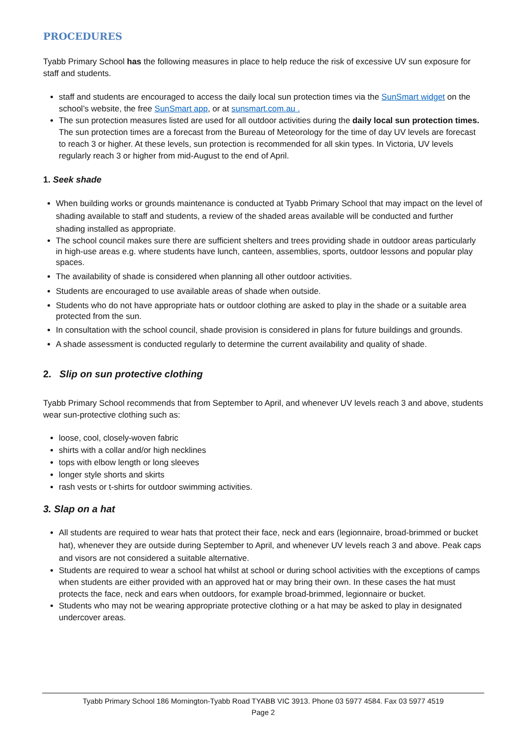PROCEDURES
Tyabb Primary School has the following measures in place to help reduce the risk of excessive UV sun exposure for staff and students.
staff and students are encouraged to access the daily local sun protection times via the SunSmart widget on the school’s website, the free SunSmart app, or at sunsmart.com.au .
The sun protection measures listed are used for all outdoor activities during the daily local sun protection times. The sun protection times are a forecast from the Bureau of Meteorology for the time of day UV levels are forecast to reach 3 or higher. At these levels, sun protection is recommended for all skin types. In Victoria, UV levels regularly reach 3 or higher from mid-August to the end of April.
1. Seek shade
When building works or grounds maintenance is conducted at Tyabb Primary School that may impact on the level of shading available to staff and students, a review of the shaded areas available will be conducted and further shading installed as appropriate.
The school council makes sure there are sufficient shelters and trees providing shade in outdoor areas particularly in high-use areas e.g. where students have lunch, canteen, assemblies, sports, outdoor lessons and popular play spaces.
The availability of shade is considered when planning all other outdoor activities.
Students are encouraged to use available areas of shade when outside.
Students who do not have appropriate hats or outdoor clothing are asked to play in the shade or a suitable area protected from the sun.
In consultation with the school council, shade provision is considered in plans for future buildings and grounds.
A shade assessment is conducted regularly to determine the current availability and quality of shade.
2. Slip on sun protective clothing
Tyabb Primary School recommends that from September to April, and whenever UV levels reach 3 and above, students wear sun-protective clothing such as:
loose, cool, closely-woven fabric
shirts with a collar and/or high necklines
tops with elbow length or long sleeves
longer style shorts and skirts
rash vests or t-shirts for outdoor swimming activities.
3. Slap on a hat
All students are required to wear hats that protect their face, neck and ears (legionnaire, broad-brimmed or bucket hat), whenever they are outside during September to April, and whenever UV levels reach 3 and above. Peak caps and visors are not considered a suitable alternative.
Students are required to wear a school hat whilst at school or during school activities with the exceptions of camps when students are either provided with an approved hat or may bring their own. In these cases the hat must protects the face, neck and ears when outdoors, for example broad-brimmed, legionnaire or bucket.
Students who may not be wearing appropriate protective clothing or a hat may be asked to play in designated undercover areas.
Tyabb Primary School 186 Mornington-Tyabb Road TYABB VIC 3913. Phone 03 5977 4584. Fax 03 5977 4519
Page 2